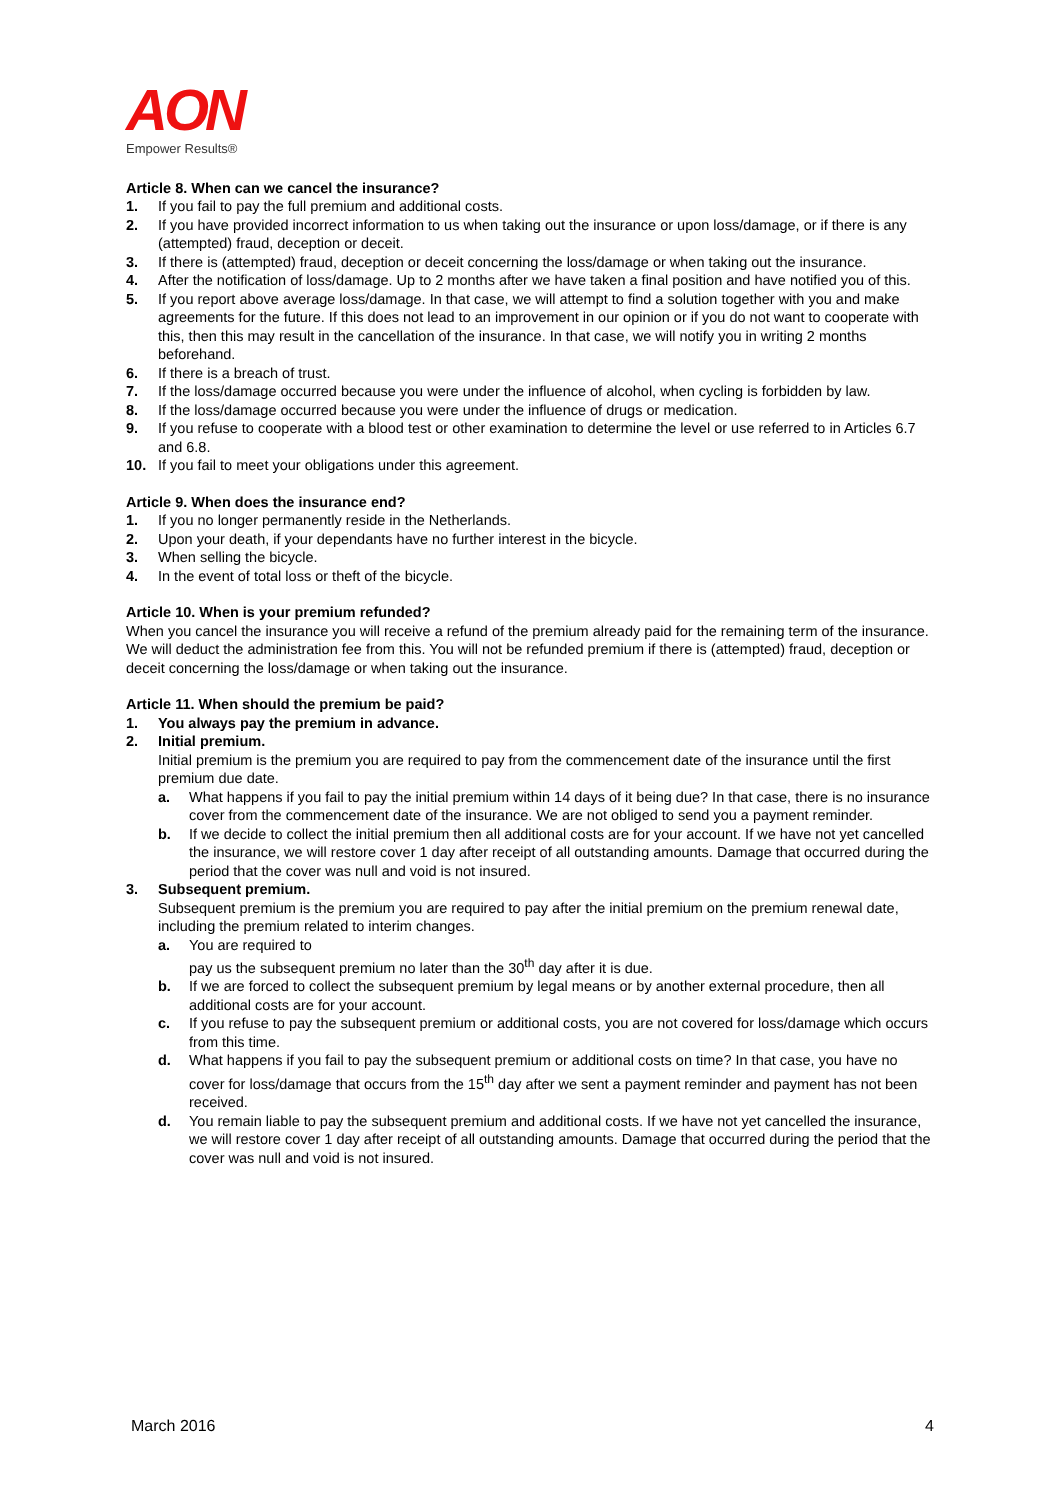AON
Empower Results®
Article 8. When can we cancel the insurance?
1. If you fail to pay the full premium and additional costs.
2. If you have provided incorrect information to us when taking out the insurance or upon loss/damage, or if there is any (attempted) fraud, deception or deceit.
3. If there is (attempted) fraud, deception or deceit concerning the loss/damage or when taking out the insurance.
4. After the notification of loss/damage. Up to 2 months after we have taken a final position and have notified you of this.
5. If you report above average loss/damage. In that case, we will attempt to find a solution together with you and make agreements for the future. If this does not lead to an improvement in our opinion or if you do not want to cooperate with this, then this may result in the cancellation of the insurance. In that case, we will notify you in writing 2 months beforehand.
6. If there is a breach of trust.
7. If the loss/damage occurred because you were under the influence of alcohol, when cycling is forbidden by law.
8. If the loss/damage occurred because you were under the influence of drugs or medication.
9. If you refuse to cooperate with a blood test or other examination to determine the level or use referred to in Articles 6.7 and 6.8.
10. If you fail to meet your obligations under this agreement.
Article 9. When does the insurance end?
1. If you no longer permanently reside in the Netherlands.
2. Upon your death, if your dependants have no further interest in the bicycle.
3. When selling the bicycle.
4. In the event of total loss or theft of the bicycle.
Article 10. When is your premium refunded?
When you cancel the insurance you will receive a refund of the premium already paid for the remaining term of the insurance. We will deduct the administration fee from this. You will not be refunded premium if there is (attempted) fraud, deception or deceit concerning the loss/damage or when taking out the insurance.
Article 11. When should the premium be paid?
1. You always pay the premium in advance.
2. Initial premium.
Initial premium is the premium you are required to pay from the commencement date of the insurance until the first premium due date.
a. What happens if you fail to pay the initial premium within 14 days of it being due? In that case, there is no insurance cover from the commencement date of the insurance. We are not obliged to send you a payment reminder.
b. If we decide to collect the initial premium then all additional costs are for your account. If we have not yet cancelled the insurance, we will restore cover 1 day after receipt of all outstanding amounts. Damage that occurred during the period that the cover was null and void is not insured.
3. Subsequent premium.
Subsequent premium is the premium you are required to pay after the initial premium on the premium renewal date, including the premium related to interim changes.
a. You are required to
pay us the subsequent premium no later than the 30<sup>th</sup> day after it is due.
b. If we are forced to collect the subsequent premium by legal means or by another external procedure, then all additional costs are for your account.
c. If you refuse to pay the subsequent premium or additional costs, you are not covered for loss/damage which occurs from this time.
d. What happens if you fail to pay the subsequent premium or additional costs on time? In that case, you have no cover for loss/damage that occurs from the 15<sup>th</sup> day after we sent a payment reminder and payment has not been received.
d. You remain liable to pay the subsequent premium and additional costs. If we have not yet cancelled the insurance, we will restore cover 1 day after receipt of all outstanding amounts. Damage that occurred during the period that the cover was null and void is not insured.
March 2016 4